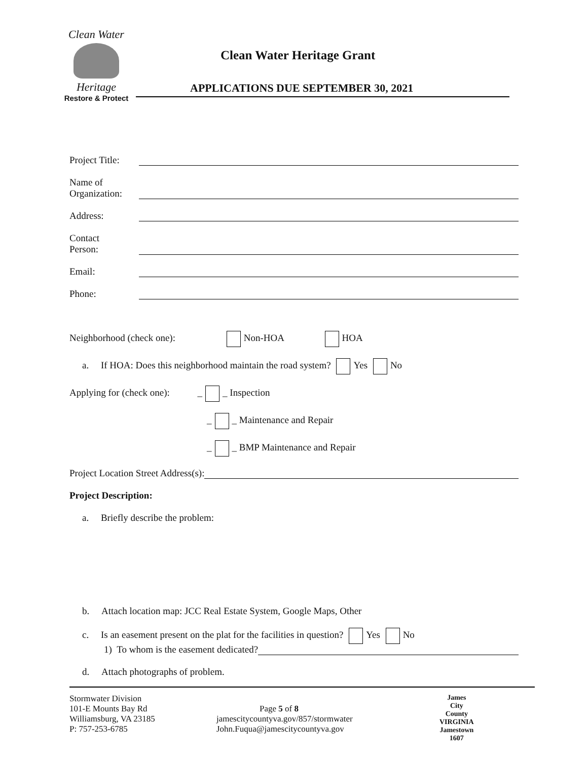Clean Water
Heritage
Restore & Protect
Clean Water Heritage Grant
APPLICATIONS DUE SEPTEMBER 30, 2021
Project Title:
Name of
Organization:
Address:
Contact
Person:
Email:
Phone:
Neighborhood (check one): Non-HOA HOA
a. If HOA: Does this neighborhood maintain the road system? Yes No
Applying for (check one): _ _ Inspection
_ _ Maintenance and Repair
_ _ BMP Maintenance and Repair
Project Location Street Address(s):
Project Description:
a. Briefly describe the problem:
b. Attach location map: JCC Real Estate System, Google Maps, Other
c. Is an easement present on the plat for the facilities in question? Yes No
1) To whom is the easement dedicated?
d. Attach photographs of problem.
Stormwater Division
101-E Mounts Bay Rd
Williamsburg, VA 23185
P: 757-253-6785
Page 5 of 8
jamescitycountyva.gov/857/stormwater
John.Fuqua@jamescitycountyva.gov
James
City
County
VIRGINIA
Jamestown
1607